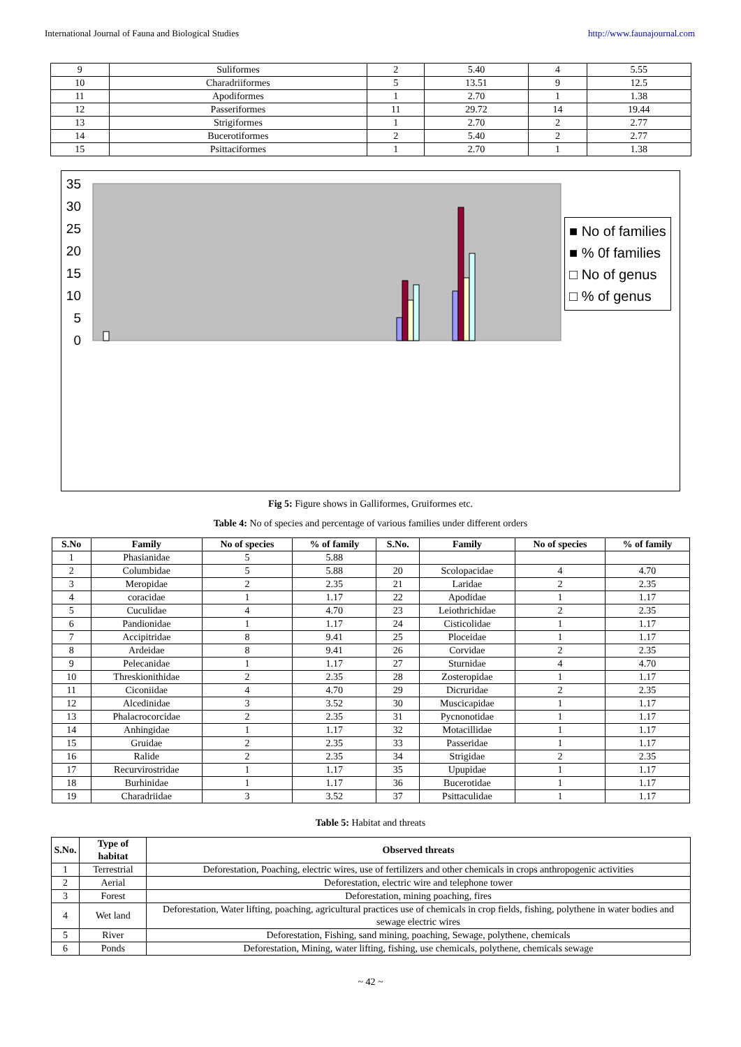International Journal of Fauna and Biological Studies http://www.faunajournal.com
| 9 | Suliformes | 2 | 5.40 | 4 | 5.55 |
| 10 | Charadriiformes | 5 | 13.51 | 9 | 12.5 |
| 11 | Apodiformes | 1 | 2.70 | 1 | 1.38 |
| 12 | Passeriformes | 11 | 29.72 | 14 | 19.44 |
| 13 | Strigiformes | 1 | 2.70 | 2 | 2.77 |
| 14 | Bucerotiformes | 2 | 5.40 | 2 | 2.77 |
| 15 | Psittaciformes | 1 | 2.70 | 1 | 1.38 |
35
30
25
20
15
10
5
0
■ No of families
■ % 0f families
□ No of genus
□ % of genus
Galliformes Gruiformes Collumbiformes Ciconiiformes Coraciiformes Cuculiformes Falconiformes Pelecaniformes Suliformes Charadriiformes Apodiformes Passeriformes Strigiformes Bucerotiformes Psittaciformes
Fig 5: Figure shows in Galliformes, Gruiformes etc.
Table 4: No of species and percentage of various families under different orders
| S.No | Family | No of species | % of family | S.No. | Family | No of species | % of family |
| --- | --- | --- | --- | --- | --- | --- | --- |
| 1 | Phasianidae | 5 | 5.88 | | | | |
| 2 | Columbidae | 5 | 5.88 | 20 | Scolopacidae | 4 | 4.70 |
| 3 | Meropidae | 2 | 2.35 | 21 | Laridae | 2 | 2.35 |
| 4 | coracidae | 1 | 1.17 | 22 | Apodidae | 1 | 1.17 |
| 5 | Cuculidae | 4 | 4.70 | 23 | Leiothrichidae | 2 | 2.35 |
| 6 | Pandionidae | 1 | 1.17 | 24 | Cisticolidae | 1 | 1.17 |
| 7 | Accipitridae | 8 | 9.41 | 25 | Ploceidae | 1 | 1.17 |
| 8 | Ardeidae | 8 | 9.41 | 26 | Corvidae | 2 | 2.35 |
| 9 | Pelecanidae | 1 | 1.17 | 27 | Sturnidae | 4 | 4.70 |
| 10 | Threskionithidae | 2 | 2.35 | 28 | Zosteropidae | 1 | 1.17 |
| 11 | Ciconiidae | 4 | 4.70 | 29 | Dicruridae | 2 | 2.35 |
| 12 | Alcedinidae | 3 | 3.52 | 30 | Muscicapidae | 1 | 1.17 |
| 13 | Phalacrocorcidae | 2 | 2.35 | 31 | Pycnonotidae | 1 | 1.17 |
| 14 | Anhingidae | 1 | 1.17 | 32 | Motacillidae | 1 | 1.17 |
| 15 | Gruidae | 2 | 2.35 | 33 | Passeridae | 1 | 1.17 |
| 16 | Ralide | 2 | 2.35 | 34 | Strigidae | 2 | 2.35 |
| 17 | Recurvirostridae | 1 | 1.17 | 35 | Upupidae | 1 | 1.17 |
| 18 | Burhinidae | 1 | 1.17 | 36 | Bucerotidae | 1 | 1.17 |
| 19 | Charadriidae | 3 | 3.52 | 37 | Psittaculidae | 1 | 1.17 |
Table 5: Habitat and threats
| S.No. | Type of habitat | Observed threats |
| --- | --- | --- |
| 1 | Terrestrial | Deforestation, Poaching, electric wires, use of fertilizers and other chemicals in crops anthropogenic activities |
| 2 | Aerial | Deforestation, electric wire and telephone tower |
| 3 | Forest | Deforestation, mining poaching, fires |
| 4 | Wet land | Deforestation, Water lifting, poaching, agricultural practices use of chemicals in crop fields, fishing, polythene in water bodies and sewage electric wires |
| 5 | River | Deforestation, Fishing, sand mining, poaching, Sewage, polythene, chemicals |
| 6 | Ponds | Deforestation, Mining, water lifting, fishing, use chemicals, polythene, chemicals sewage |
~ 42 ~